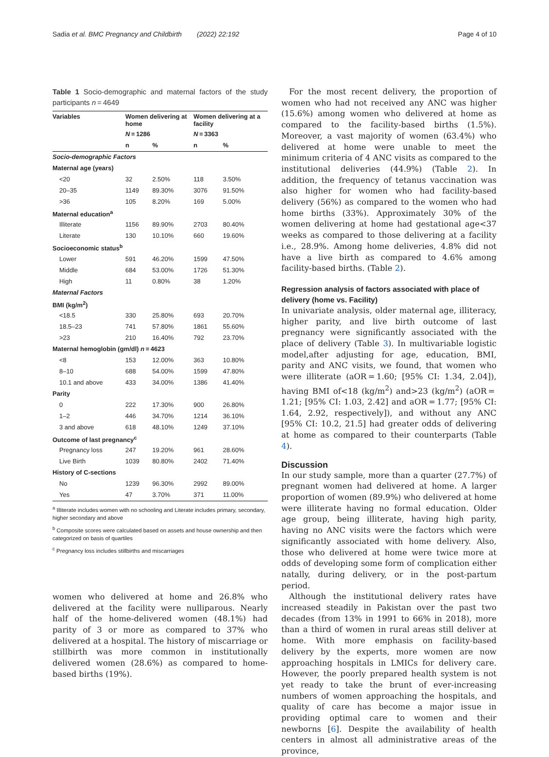Sadia et al. BMC Pregnancy and Childbirth (2022) 22:192 Page 4 of 10
Table 1 Socio-demographic and maternal factors of the study participants n = 4649
| Variables | Women delivering at home | | Women delivering at a facility | |
| --- | --- | --- | --- | --- |
| | N = 1286 | | N = 3363 | |
| | n | % | n | % |
| Socio-demographic Factors | | | | |
| Maternal age (years) | | | | |
| <20 | 32 | 2.50% | 118 | 3.50% |
| 20–35 | 1149 | 89.30% | 3076 | 91.50% |
| >36 | 105 | 8.20% | 169 | 5.00% |
| Maternal education<sup>a</sup> | | | | |
| Illiterate | 1156 | 89.90% | 2703 | 80.40% |
| Literate | 130 | 10.10% | 660 | 19.60% |
| Socioeconomic status<sup>b</sup> | | | | |
| Lower | 591 | 46.20% | 1599 | 47.50% |
| Middle | 684 | 53.00% | 1726 | 51.30% |
| High | 11 | 0.80% | 38 | 1.20% |
| Maternal Factors | | | | |
| BMI (kg/m<sup>2</sup>) | | | | |
| <18.5 | 330 | 25.80% | 693 | 20.70% |
| 18.5–23 | 741 | 57.80% | 1861 | 55.60% |
| >23 | 210 | 16.40% | 792 | 23.70% |
| Maternal hemoglobin (gm/dl) n = 4623 | | | | |
| <8 | 153 | 12.00% | 363 | 10.80% |
| 8–10 | 688 | 54.00% | 1599 | 47.80% |
| 10.1 and above | 433 | 34.00% | 1386 | 41.40% |
| Parity | | | | |
| 0 | 222 | 17.30% | 900 | 26.80% |
| 1–2 | 446 | 34.70% | 1214 | 36.10% |
| 3 and above | 618 | 48.10% | 1249 | 37.10% |
| Outcome of last pregnancy<sup>c</sup> | | | | |
| Pregnancy loss | 247 | 19.20% | 961 | 28.60% |
| Live Birth | 1039 | 80.80% | 2402 | 71.40% |
| History of C-sections | | | | |
| No | 1239 | 96.30% | 2992 | 89.00% |
| Yes | 47 | 3.70% | 371 | 11.00% |
<sup>a</sup> Illiterate includes women with no schooling and Literate includes primary, secondary, higher secondary and above
<sup>b</sup> Composite scores were calculated based on assets and house ownership and then categorized on basis of quartiles
<sup>c</sup> Pregnancy loss includes stillbirths and miscarriages
women who delivered at home and 26.8% who delivered at the facility were nulliparous. Nearly half of the home-delivered women (48.1%) had parity of 3 or more as compared to 37% who delivered at a hospital. The history of miscarriage or stillbirth was more common in institutionally delivered women (28.6%) as compared to home-based births (19%).
For the most recent delivery, the proportion of women who had not received any ANC was higher (15.6%) among women who delivered at home as compared to the facility-based births (1.5%). Moreover, a vast majority of women (63.4%) who delivered at home were unable to meet the minimum criteria of 4 ANC visits as compared to the institutional deliveries (44.9%) (Table 2). In addition, the frequency of tetanus vaccination was also higher for women who had facility-based delivery (56%) as compared to the women who had home births (33%). Approximately 30% of the women delivering at home had gestational age<37 weeks as compared to those delivering at a facility i.e., 28.9%. Among home deliveries, 4.8% did not have a live birth as compared to 4.6% among facility-based births. (Table 2).
Regression analysis of factors associated with place of delivery (home vs. Facility)
In univariate analysis, older maternal age, illiteracy, higher parity, and live birth outcome of last pregnancy were significantly associated with the place of delivery (Table 3). In multivariable logistic model,after adjusting for age, education, BMI, parity and ANC visits, we found, that women who were illiterate (aOR = 1.60; [95% CI: 1.34, 2.04]), having BMI of<18 (kg/m<sup>2</sup>) and>23 (kg/m<sup>2</sup>) (aOR = 1.21; [95% CI: 1.03, 2.42] and aOR = 1.77; [95% CI: 1.64, 2.92, respectively]), and without any ANC [95% CI: 10.2, 21.5] had greater odds of delivering at home as compared to their counterparts (Table 4).
Discussion
In our study sample, more than a quarter (27.7%) of pregnant women had delivered at home. A larger proportion of women (89.9%) who delivered at home were illiterate having no formal education. Older age group, being illiterate, having high parity, having no ANC visits were the factors which were significantly associated with home delivery. Also, those who delivered at home were twice more at odds of developing some form of complication either natally, during delivery, or in the post-partum period.
Although the institutional delivery rates have increased steadily in Pakistan over the past two decades (from 13% in 1991 to 66% in 2018), more than a third of women in rural areas still deliver at home. With more emphasis on facility-based delivery by the experts, more women are now approaching hospitals in LMICs for delivery care. However, the poorly prepared health system is not yet ready to take the brunt of ever-increasing numbers of women approaching the hospitals, and quality of care has become a major issue in providing optimal care to women and their newborns [6]. Despite the availability of health centers in almost all administrative areas of the province,